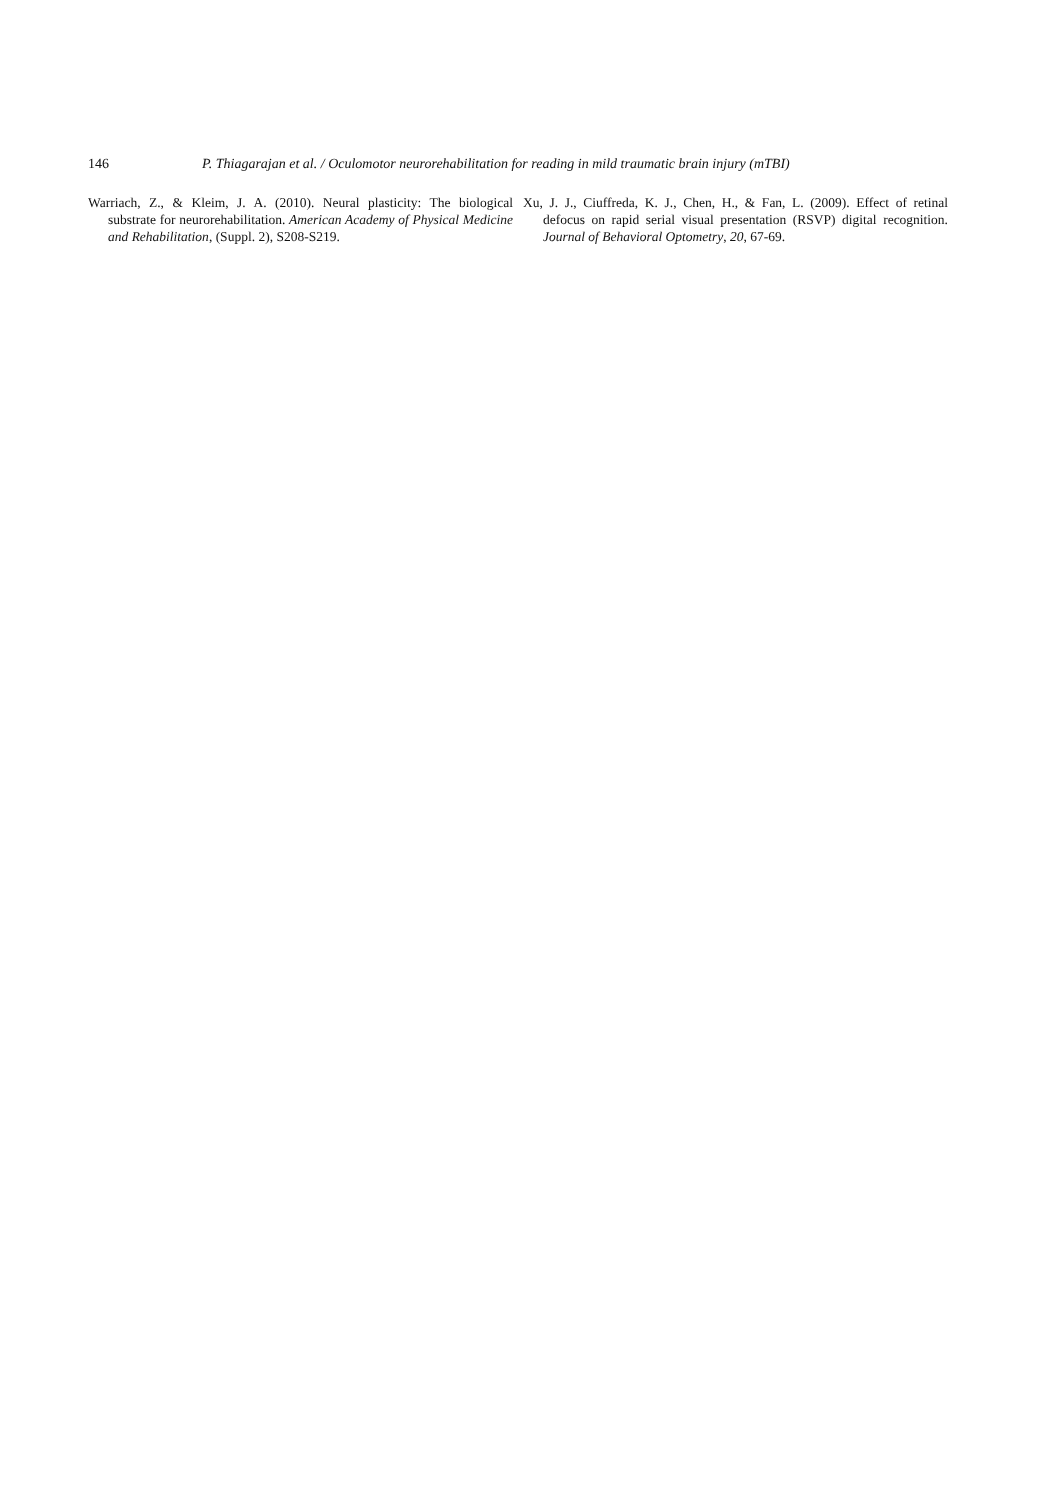146 P. Thiagarajan et al. / Oculomotor neurorehabilitation for reading in mild traumatic brain injury (mTBI)
Warriach, Z., & Kleim, J. A. (2010). Neural plasticity: The biological substrate for neurorehabilitation. American Academy of Physical Medicine and Rehabilitation, (Suppl. 2), S208-S219.
Xu, J. J., Ciuffreda, K. J., Chen, H., & Fan, L. (2009). Effect of retinal defocus on rapid serial visual presentation (RSVP) digital recognition. Journal of Behavioral Optometry, 20, 67-69.